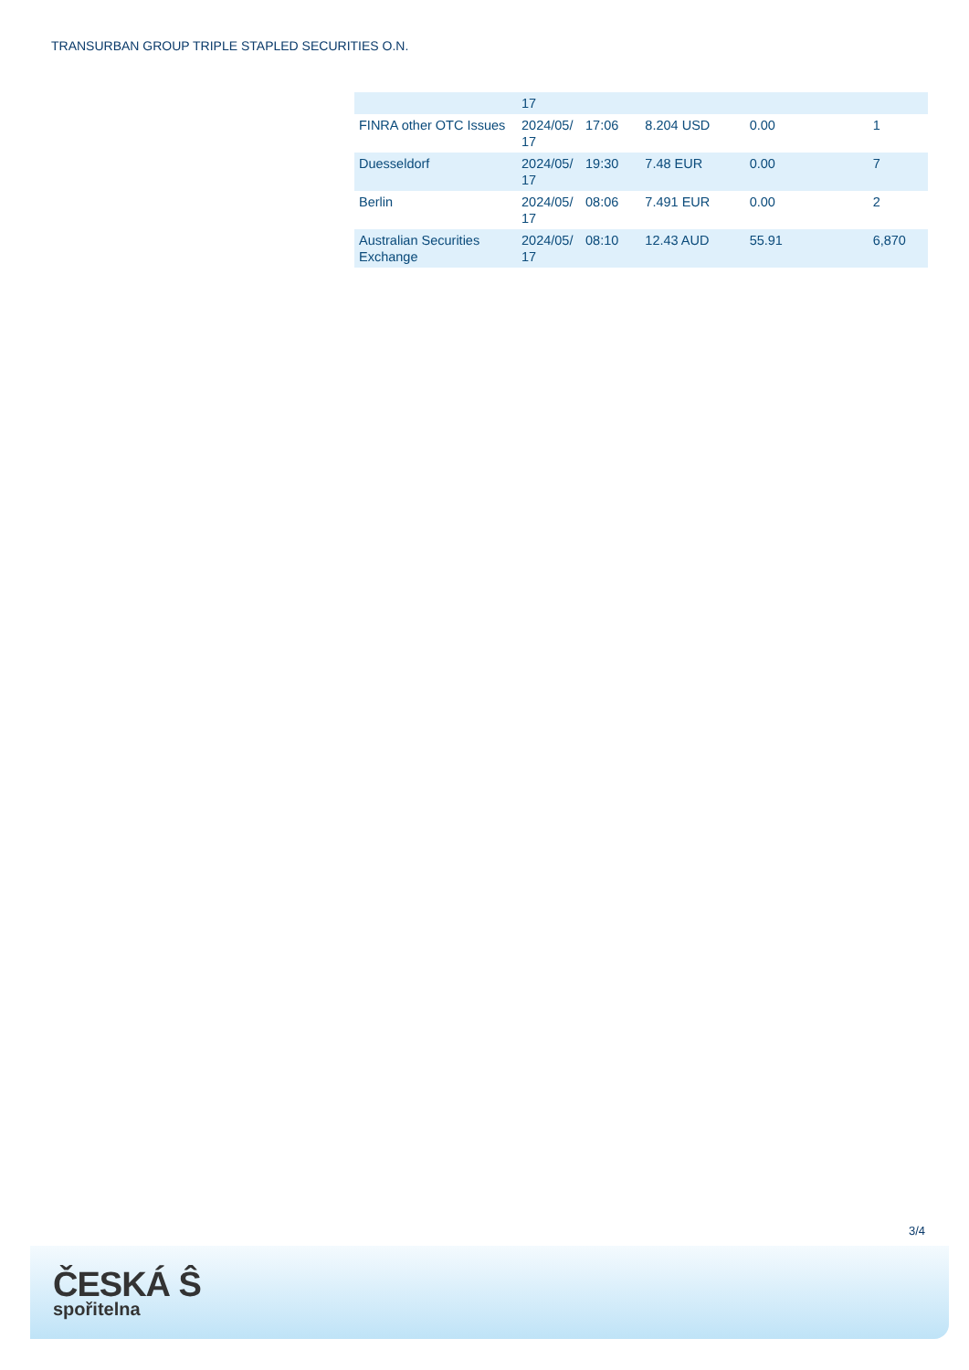TRANSURBAN GROUP TRIPLE STAPLED SECURITIES O.N.
| | 17 | | | | |
| FINRA other OTC Issues | 2024/05/ 17 | 17:06 | 8.204 USD | 0.00 | 1 |
| Duesseldorf | 2024/05/ 17 | 19:30 | 7.48 EUR | 0.00 | 7 |
| Berlin | 2024/05/ 17 | 08:06 | 7.491 EUR | 0.00 | 2 |
| Australian Securities Exchange | 2024/05/ 17 | 08:10 | 12.43 AUD | 55.91 | 6,870 |
3/4
ČESKÁ Ŝ
spořitelna